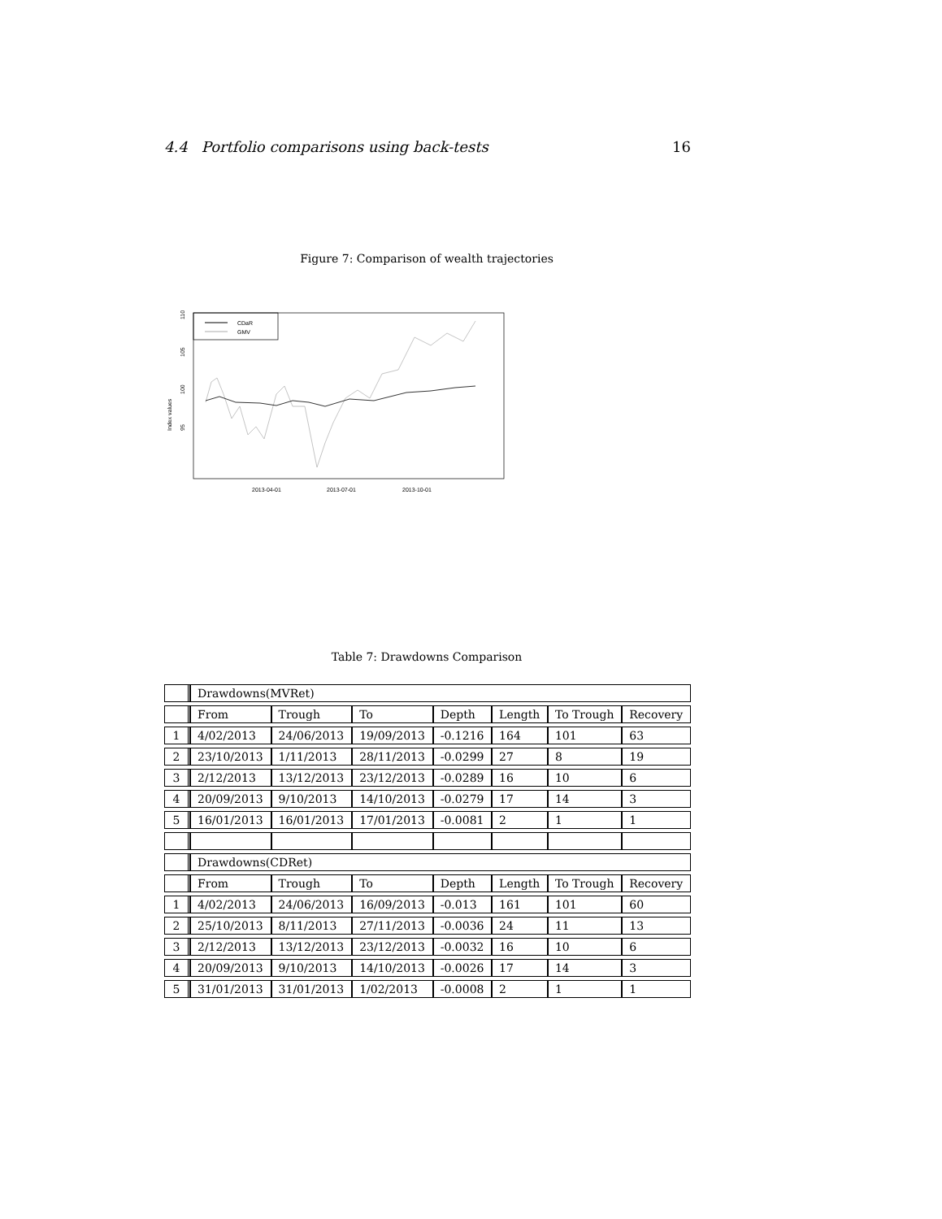4.4 Portfolio comparisons using back-tests 16
Figure 7: Comparison of wealth trajectories
CDaR
GMV
Index values
95
100
105
110
2013-04-01
2013-07-01
2013-10-01
Table 7: Drawdowns Comparison
| | Drawdowns(MVRet) | | | | | | |
| | From | Trough | To | Depth | Length | To Trough | Recovery |
| 1 | 4/02/2013 | 24/06/2013 | 19/09/2013 | -0.1216 | 164 | 101 | 63 |
| 2 | 23/10/2013 | 1/11/2013 | 28/11/2013 | -0.0299 | 27 | 8 | 19 |
| 3 | 2/12/2013 | 13/12/2013 | 23/12/2013 | -0.0289 | 16 | 10 | 6 |
| 4 | 20/09/2013 | 9/10/2013 | 14/10/2013 | -0.0279 | 17 | 14 | 3 |
| 5 | 16/01/2013 | 16/01/2013 | 17/01/2013 | -0.0081 | 2 | 1 | 1 |
| | Drawdowns(CDRet) | | | | | | |
| | From | Trough | To | Depth | Length | To Trough | Recovery |
| 1 | 4/02/2013 | 24/06/2013 | 16/09/2013 | -0.013 | 161 | 101 | 60 |
| 2 | 25/10/2013 | 8/11/2013 | 27/11/2013 | -0.0036 | 24 | 11 | 13 |
| 3 | 2/12/2013 | 13/12/2013 | 23/12/2013 | -0.0032 | 16 | 10 | 6 |
| 4 | 20/09/2013 | 9/10/2013 | 14/10/2013 | -0.0026 | 17 | 14 | 3 |
| 5 | 31/01/2013 | 31/01/2013 | 1/02/2013 | -0.0008 | 2 | 1 | 1 |